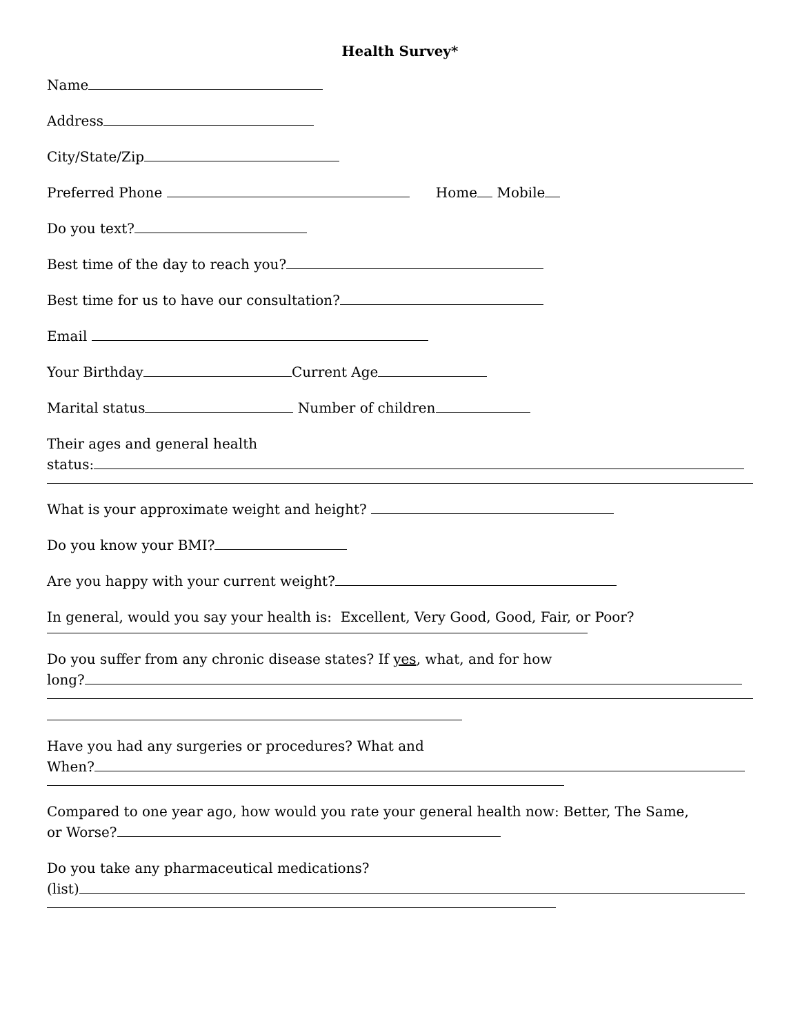Health Survey*
Name
Address
City/State/Zip
Preferred Phone Home Mobile
Do you text?
Best time of the day to reach you?
Best time for us to have our consultation?
Email
Your Birthday Current Age
Marital status Number of children
Their ages and general health
status:
What is your approximate weight and height?
Do you know your BMI?
Are you happy with your current weight?
In general, would you say your health is: Excellent, Very Good, Good, Fair, or Poor?
Do you suffer from any chronic disease states? If yes, what, and for how
long?
Have you had any surgeries or procedures? What and
When?
Compared to one year ago, how would you rate your general health now: Better, The Same,
or Worse?
Do you take any pharmaceutical medications?
(list)